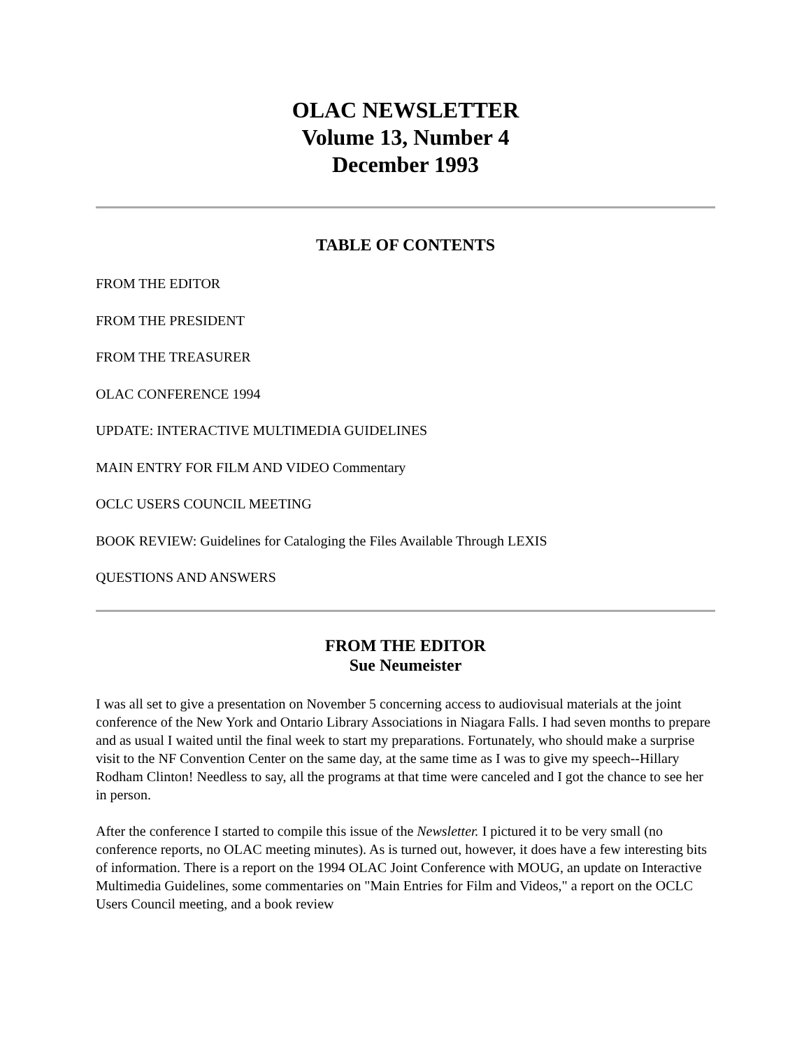OLAC NEWSLETTER
Volume 13, Number 4
December 1993
TABLE OF CONTENTS
FROM THE EDITOR
FROM THE PRESIDENT
FROM THE TREASURER
OLAC CONFERENCE 1994
UPDATE: INTERACTIVE MULTIMEDIA GUIDELINES
MAIN ENTRY FOR FILM AND VIDEO Commentary
OCLC USERS COUNCIL MEETING
BOOK REVIEW: Guidelines for Cataloging the Files Available Through LEXIS
QUESTIONS AND ANSWERS
FROM THE EDITOR
Sue Neumeister
I was all set to give a presentation on November 5 concerning access to audiovisual materials at the joint conference of the New York and Ontario Library Associations in Niagara Falls. I had seven months to prepare and as usual I waited until the final week to start my preparations. Fortunately, who should make a surprise visit to the NF Convention Center on the same day, at the same time as I was to give my speech--Hillary Rodham Clinton! Needless to say, all the programs at that time were canceled and I got the chance to see her in person.
After the conference I started to compile this issue of the Newsletter. I pictured it to be very small (no conference reports, no OLAC meeting minutes). As is turned out, however, it does have a few interesting bits of information. There is a report on the 1994 OLAC Joint Conference with MOUG, an update on Interactive Multimedia Guidelines, some commentaries on "Main Entries for Film and Videos," a report on the OCLC Users Council meeting, and a book review